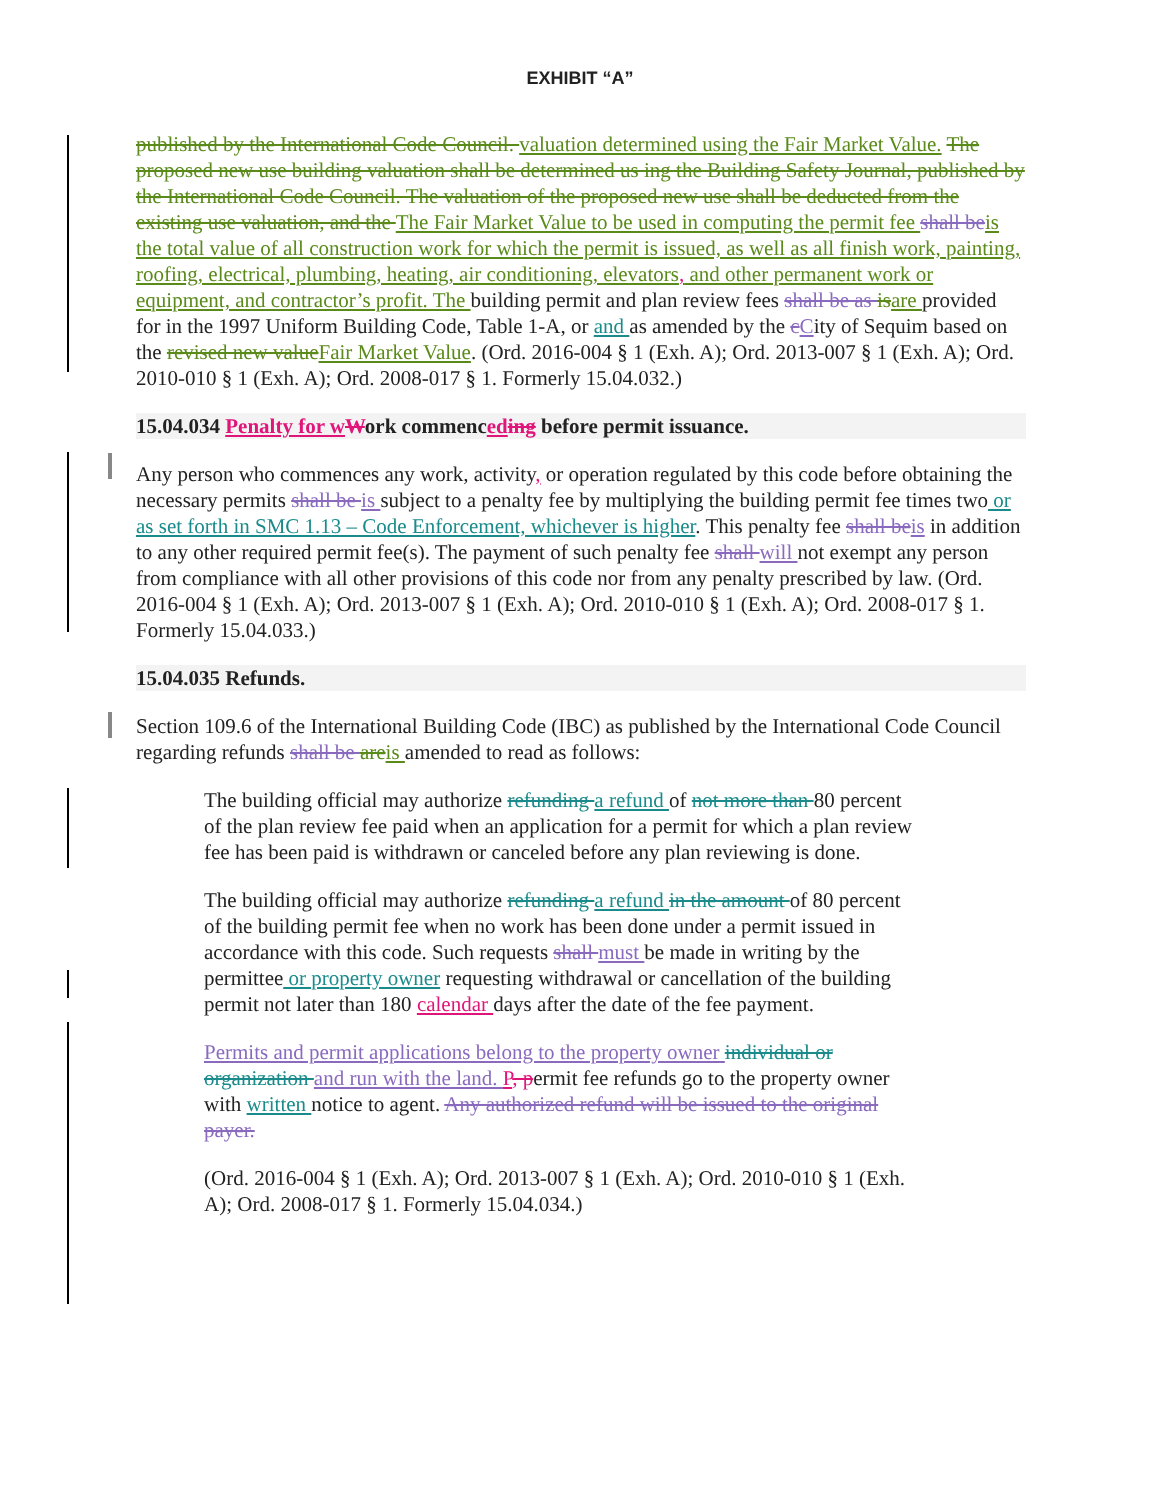EXHIBIT “A”
published by the International Code Council. valuation determined using the Fair Market Value. The proposed new use building valuation shall be determined us ing the Building Safety Journal, published by the International Code Council. The valuation of the proposed new use shall be deducted from the existing use valuation, and the The Fair Market Value to be used in computing the permit fee shall be is the total value of all construction work for which the permit is issued, as well as all finish work, painting, roofing, electrical, plumbing, heating, air conditioning, elevators, and other permanent work or equipment, and contractor’s profit. The building permit and plan review fees shall be as is are provided for in the 1997 Uniform Building Code, Table 1-A, or and as amended by the cCity of Sequim based on the revised new value Fair Market Value. (Ord. 2016-004 § 1 (Exh. A); Ord. 2013-007 § 1 (Exh. A); Ord. 2010-010 § 1 (Exh. A); Ord. 2008-017 § 1. Formerly 15.04.032.)
15.04.034 Penalty for w Work commenced ing before permit issuance.
Any person who commences any work, activity, or operation regulated by this code before obtaining the necessary permits shall be is subject to a penalty fee by multiplying the building permit fee times two or as set forth in SMC 1.13 – Code Enforcement, whichever is higher. This penalty fee shall be is in addition to any other required permit fee(s). The payment of such penalty fee shall will not exempt any person from compliance with all other provisions of this code nor from any penalty prescribed by law. (Ord. 2016-004 § 1 (Exh. A); Ord. 2013-007 § 1 (Exh. A); Ord. 2010-010 § 1 (Exh. A); Ord. 2008-017 § 1. Formerly 15.04.033.)
15.04.035 Refunds.
Section 109.6 of the International Building Code (IBC) as published by the International Code Council regarding refunds shall be are is amended to read as follows:
The building official may authorize refunding a refund of not more than 80 percent of the plan review fee paid when an application for a permit for which a plan review fee has been paid is withdrawn or canceled before any plan reviewing is done.
The building official may authorize refunding a refund in the amount of 80 percent of the building permit fee when no work has been done under a permit issued in accordance with this code. Such requests shall must be made in writing by the permittee or property owner requesting withdrawal or cancellation of the building permit not later than 180 calendar days after the date of the fee payment.
Permits and permit applications belong to the property owner individual or organization and run with the land. P, permit fee refunds go to the property owner with written notice to agent. Any authorized refund will be issued to the original payer.
(Ord. 2016-004 § 1 (Exh. A); Ord. 2013-007 § 1 (Exh. A); Ord. 2010-010 § 1 (Exh. A); Ord. 2008-017 § 1. Formerly 15.04.034.)